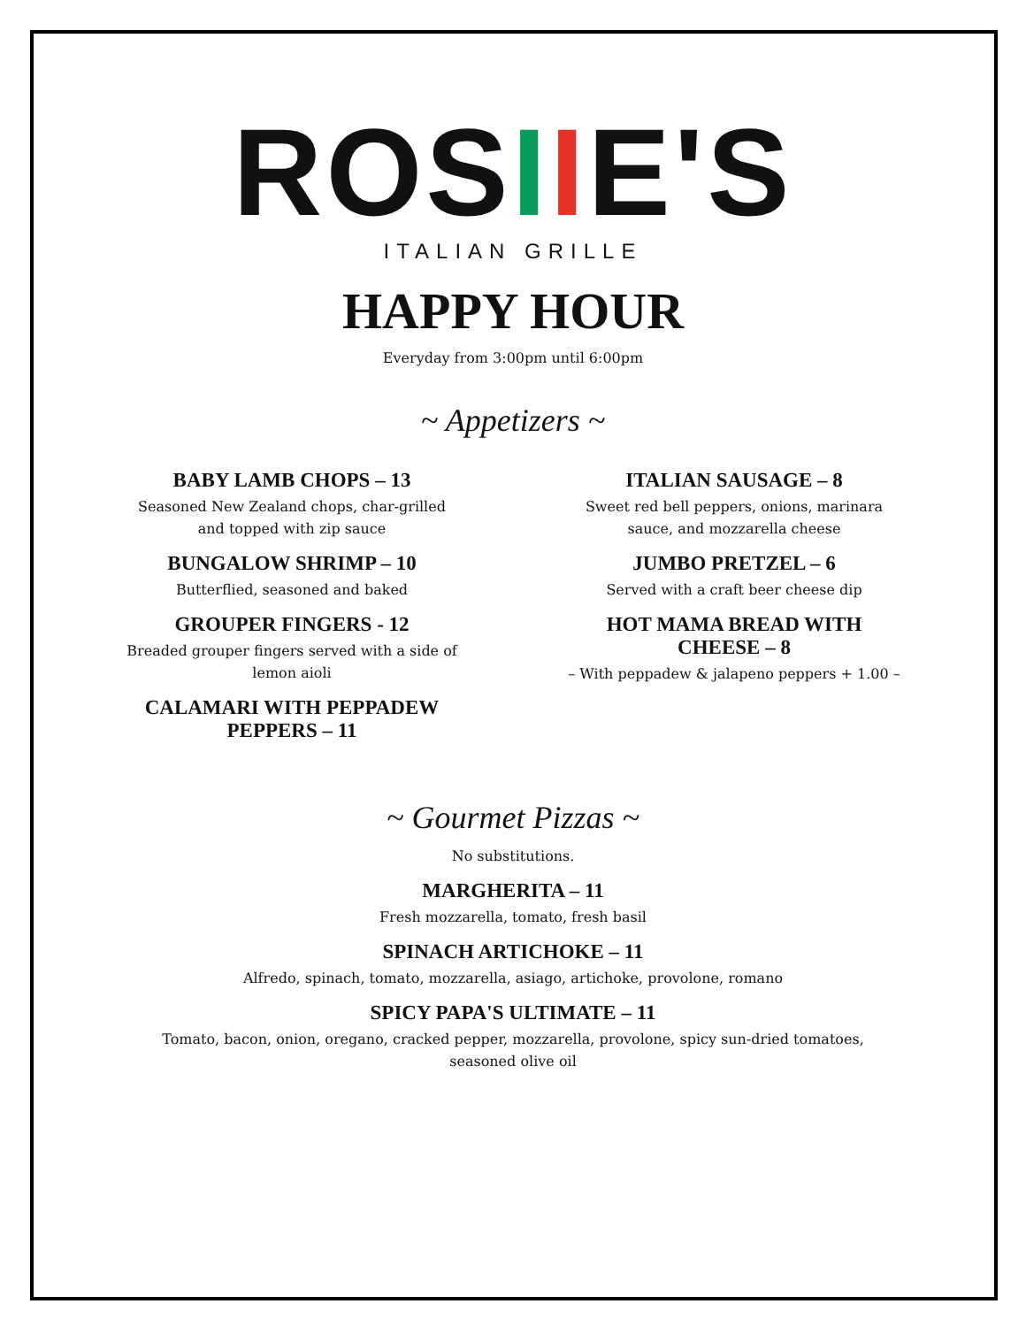ROSIIE'S
ITALIAN GRILLE
HAPPY HOUR
Everyday from 3:00pm until 6:00pm
~ Appetizers ~
BABY LAMB CHOPS – 13
Seasoned New Zealand chops, char-grilled and topped with zip sauce
BUNGALOW SHRIMP – 10
Butterflied, seasoned and baked
GROUPER FINGERS - 12
Breaded grouper fingers served with a side of lemon aioli
CALAMARI WITH PEPPADEW PEPPERS – 11
ITALIAN SAUSAGE – 8
Sweet red bell peppers, onions, marinara sauce, and mozzarella cheese
JUMBO PRETZEL – 6
Served with a craft beer cheese dip
HOT MAMA BREAD WITH CHEESE – 8
– With peppadew & jalapeno peppers + 1.00 –
~ Gourmet Pizzas ~
No substitutions.
MARGHERITA – 11
Fresh mozzarella, tomato, fresh basil
SPINACH ARTICHOKE – 11
Alfredo, spinach, tomato, mozzarella, asiago, artichoke, provolone, romano
SPICY PAPA'S ULTIMATE – 11
Tomato, bacon, onion, oregano, cracked pepper, mozzarella, provolone, spicy sun-dried tomatoes, seasoned olive oil